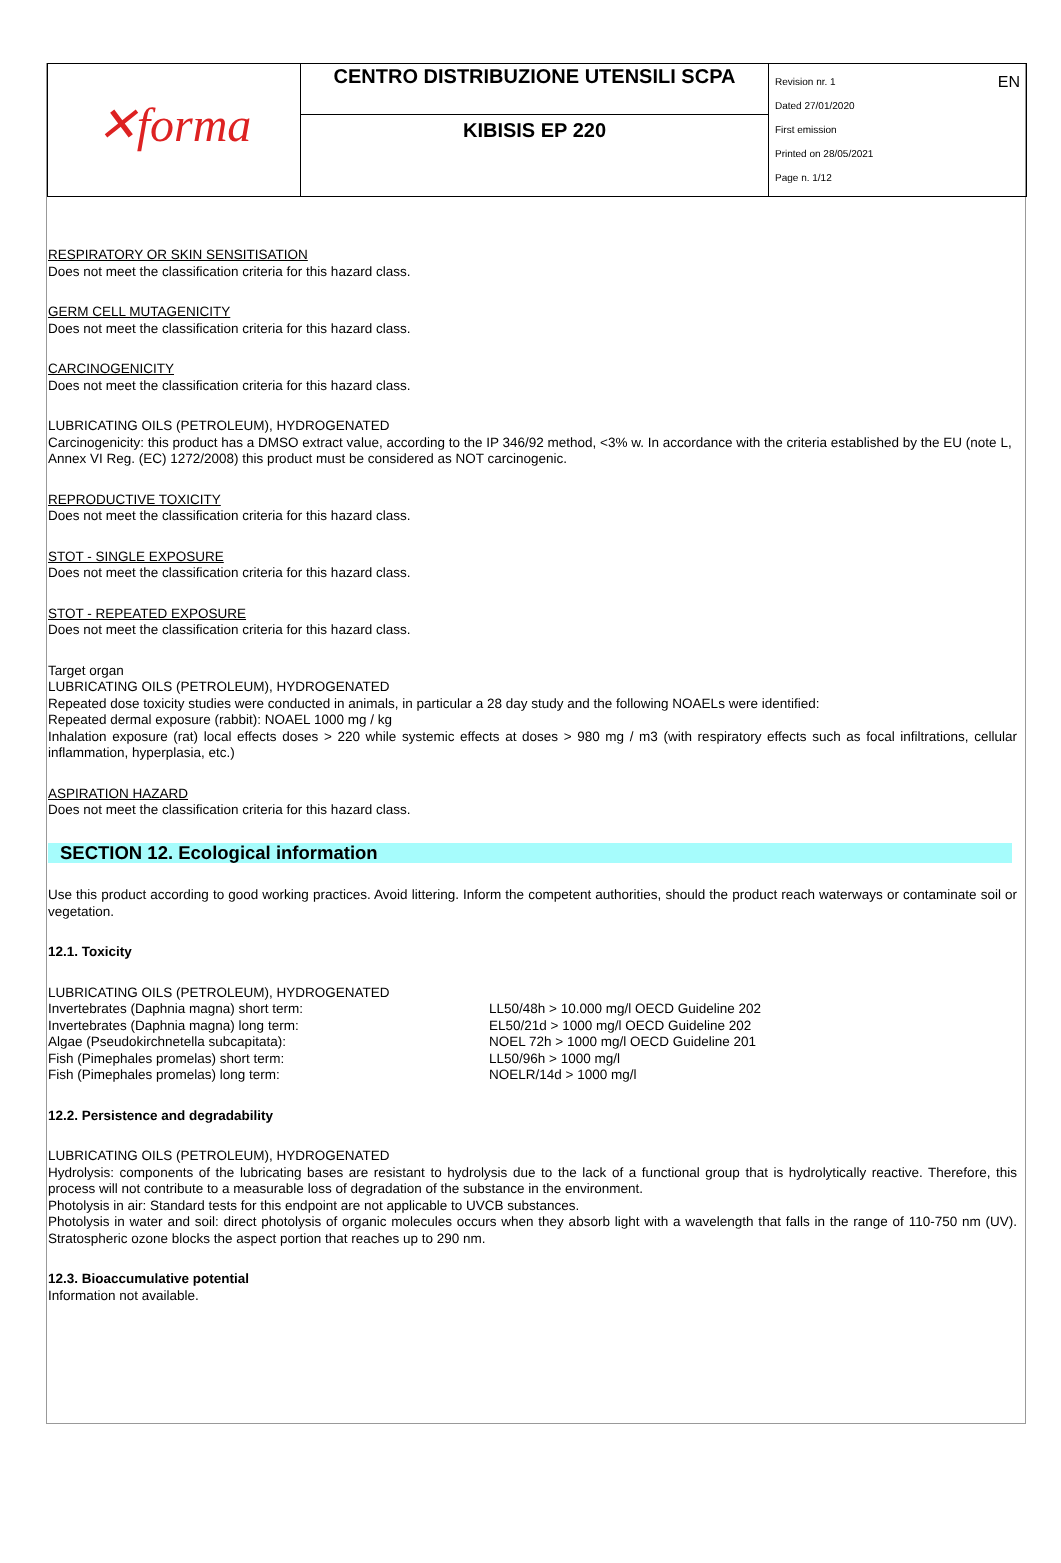| ✕forma | CENTRO DISTRIBUZIONE UTENSILI SCPA | EN Revision nr. 1 Dated 27/01/2020 First emission Printed on 28/05/2021 Page n. 1/12 |
| | KIBISIS EP 220 | |
RESPIRATORY OR SKIN SENSITISATION
Does not meet the classification criteria for this hazard class.
GERM CELL MUTAGENICITY
Does not meet the classification criteria for this hazard class.
CARCINOGENICITY
Does not meet the classification criteria for this hazard class.
LUBRICATING OILS (PETROLEUM), HYDROGENATED
Carcinogenicity: this product has a DMSO extract value, according to the IP 346/92 method, <3% w. In accordance with the criteria established by the EU (note L, Annex VI Reg. (EC) 1272/2008) this product must be considered as NOT carcinogenic.
REPRODUCTIVE TOXICITY
Does not meet the classification criteria for this hazard class.
STOT - SINGLE EXPOSURE
Does not meet the classification criteria for this hazard class.
STOT - REPEATED EXPOSURE
Does not meet the classification criteria for this hazard class.
Target organ
LUBRICATING OILS (PETROLEUM), HYDROGENATED
Repeated dose toxicity studies were conducted in animals, in particular a 28 day study and the following NOAELs were identified:
Repeated dermal exposure (rabbit): NOAEL 1000 mg / kg
Inhalation exposure (rat) local effects doses > 220 while systemic effects at doses > 980 mg / m3 (with respiratory effects such as focal infiltrations, cellular inflammation, hyperplasia, etc.)
ASPIRATION HAZARD
Does not meet the classification criteria for this hazard class.
SECTION 12. Ecological information
Use this product according to good working practices. Avoid littering. Inform the competent authorities, should the product reach waterways or contaminate soil or vegetation.
12.1. Toxicity
LUBRICATING OILS (PETROLEUM), HYDROGENATED
| Invertebrates (Daphnia magna) short term: | LL50/48h > 10.000 mg/l OECD Guideline 202 |
| Invertebrates (Daphnia magna) long term: | EL50/21d > 1000 mg/l OECD Guideline 202 |
| Algae (Pseudokirchnetella subcapitata): | NOEL 72h > 1000 mg/l OECD Guideline 201 |
| Fish (Pimephales promelas) short term: | LL50/96h > 1000 mg/l |
| Fish (Pimephales promelas) long term: | NOELR/14d > 1000 mg/l |
12.2. Persistence and degradability
LUBRICATING OILS (PETROLEUM), HYDROGENATED
Hydrolysis: components of the lubricating bases are resistant to hydrolysis due to the lack of a functional group that is hydrolytically reactive. Therefore, this process will not contribute to a measurable loss of degradation of the substance in the environment.
Photolysis in air: Standard tests for this endpoint are not applicable to UVCB substances.
Photolysis in water and soil: direct photolysis of organic molecules occurs when they absorb light with a wavelength that falls in the range of 110-750 nm (UV). Stratospheric ozone blocks the aspect portion that reaches up to 290 nm.
12.3. Bioaccumulative potential
Information not available.